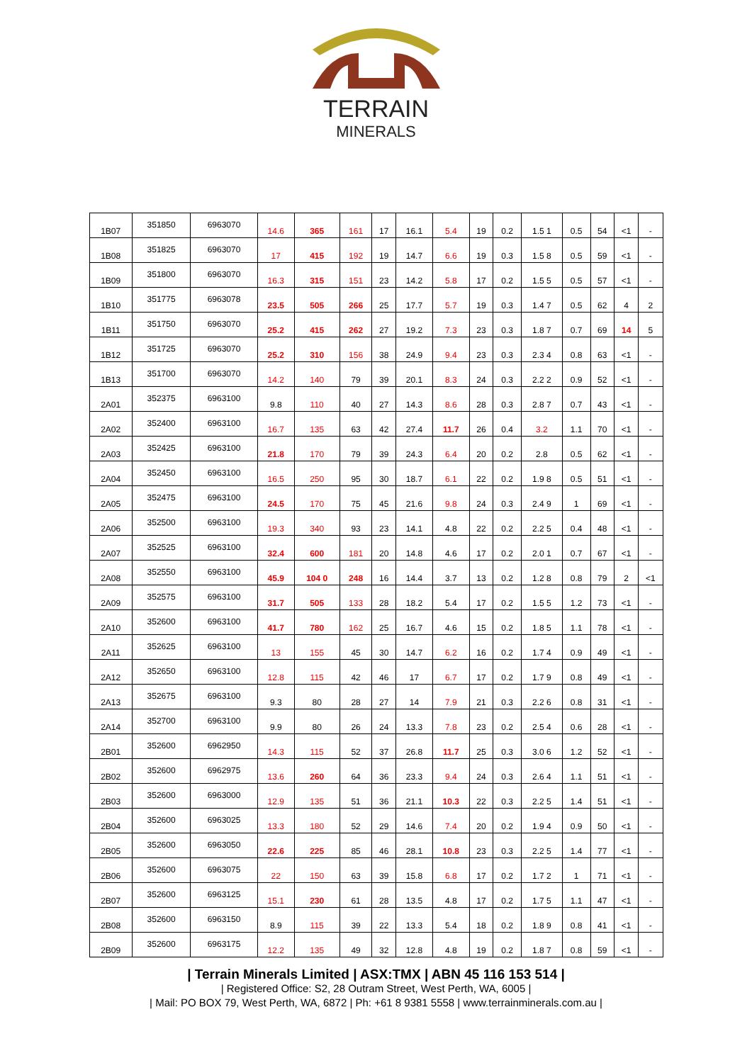TERRAIN
MINERALS
| 1B07 | 351850 | 6963070 | 14.6 | 365 | 161 | 17 | 16.1 | 5.4 | 19 | 0.2 | 1.5 1 | 0.5 | 54 | <1 | - |
| 1B08 | 351825 | 6963070 | 17 | 415 | 192 | 19 | 14.7 | 6.6 | 19 | 0.3 | 1.5 8 | 0.5 | 59 | <1 | - |
| 1B09 | 351800 | 6963070 | 16.3 | 315 | 151 | 23 | 14.2 | 5.8 | 17 | 0.2 | 1.5 5 | 0.5 | 57 | <1 | - |
| 1B10 | 351775 | 6963078 | 23.5 | 505 | 266 | 25 | 17.7 | 5.7 | 19 | 0.3 | 1.4 7 | 0.5 | 62 | 4 | 2 |
| 1B11 | 351750 | 6963070 | 25.2 | 415 | 262 | 27 | 19.2 | 7.3 | 23 | 0.3 | 1.8 7 | 0.7 | 69 | 14 | 5 |
| 1B12 | 351725 | 6963070 | 25.2 | 310 | 156 | 38 | 24.9 | 9.4 | 23 | 0.3 | 2.3 4 | 0.8 | 63 | <1 | - |
| 1B13 | 351700 | 6963070 | 14.2 | 140 | 79 | 39 | 20.1 | 8.3 | 24 | 0.3 | 2.2 2 | 0.9 | 52 | <1 | - |
| 2A01 | 352375 | 6963100 | 9.8 | 110 | 40 | 27 | 14.3 | 8.6 | 28 | 0.3 | 2.8 7 | 0.7 | 43 | <1 | - |
| 2A02 | 352400 | 6963100 | 16.7 | 135 | 63 | 42 | 27.4 | 11.7 | 26 | 0.4 | 3.2 | 1.1 | 70 | <1 | - |
| 2A03 | 352425 | 6963100 | 21.8 | 170 | 79 | 39 | 24.3 | 6.4 | 20 | 0.2 | 2.8 | 0.5 | 62 | <1 | - |
| 2A04 | 352450 | 6963100 | 16.5 | 250 | 95 | 30 | 18.7 | 6.1 | 22 | 0.2 | 1.9 8 | 0.5 | 51 | <1 | - |
| 2A05 | 352475 | 6963100 | 24.5 | 170 | 75 | 45 | 21.6 | 9.8 | 24 | 0.3 | 2.4 9 | 1 | 69 | <1 | - |
| 2A06 | 352500 | 6963100 | 19.3 | 340 | 93 | 23 | 14.1 | 4.8 | 22 | 0.2 | 2.2 5 | 0.4 | 48 | <1 | - |
| 2A07 | 352525 | 6963100 | 32.4 | 600 | 181 | 20 | 14.8 | 4.6 | 17 | 0.2 | 2.0 1 | 0.7 | 67 | <1 | - |
| 2A08 | 352550 | 6963100 | 45.9 | 104 0 | 248 | 16 | 14.4 | 3.7 | 13 | 0.2 | 1.2 8 | 0.8 | 79 | 2 | <1 |
| 2A09 | 352575 | 6963100 | 31.7 | 505 | 133 | 28 | 18.2 | 5.4 | 17 | 0.2 | 1.5 5 | 1.2 | 73 | <1 | - |
| 2A10 | 352600 | 6963100 | 41.7 | 780 | 162 | 25 | 16.7 | 4.6 | 15 | 0.2 | 1.8 5 | 1.1 | 78 | <1 | - |
| 2A11 | 352625 | 6963100 | 13 | 155 | 45 | 30 | 14.7 | 6.2 | 16 | 0.2 | 1.7 4 | 0.9 | 49 | <1 | - |
| 2A12 | 352650 | 6963100 | 12.8 | 115 | 42 | 46 | 17 | 6.7 | 17 | 0.2 | 1.7 9 | 0.8 | 49 | <1 | - |
| 2A13 | 352675 | 6963100 | 9.3 | 80 | 28 | 27 | 14 | 7.9 | 21 | 0.3 | 2.2 6 | 0.8 | 31 | <1 | - |
| 2A14 | 352700 | 6963100 | 9.9 | 80 | 26 | 24 | 13.3 | 7.8 | 23 | 0.2 | 2.5 4 | 0.6 | 28 | <1 | - |
| 2B01 | 352600 | 6962950 | 14.3 | 115 | 52 | 37 | 26.8 | 11.7 | 25 | 0.3 | 3.0 6 | 1.2 | 52 | <1 | - |
| 2B02 | 352600 | 6962975 | 13.6 | 260 | 64 | 36 | 23.3 | 9.4 | 24 | 0.3 | 2.6 4 | 1.1 | 51 | <1 | - |
| 2B03 | 352600 | 6963000 | 12.9 | 135 | 51 | 36 | 21.1 | 10.3 | 22 | 0.3 | 2.2 5 | 1.4 | 51 | <1 | - |
| 2B04 | 352600 | 6963025 | 13.3 | 180 | 52 | 29 | 14.6 | 7.4 | 20 | 0.2 | 1.9 4 | 0.9 | 50 | <1 | - |
| 2B05 | 352600 | 6963050 | 22.6 | 225 | 85 | 46 | 28.1 | 10.8 | 23 | 0.3 | 2.2 5 | 1.4 | 77 | <1 | - |
| 2B06 | 352600 | 6963075 | 22 | 150 | 63 | 39 | 15.8 | 6.8 | 17 | 0.2 | 1.7 2 | 1 | 71 | <1 | - |
| 2B07 | 352600 | 6963125 | 15.1 | 230 | 61 | 28 | 13.5 | 4.8 | 17 | 0.2 | 1.7 5 | 1.1 | 47 | <1 | - |
| 2B08 | 352600 | 6963150 | 8.9 | 115 | 39 | 22 | 13.3 | 5.4 | 18 | 0.2 | 1.8 9 | 0.8 | 41 | <1 | - |
| 2B09 | 352600 | 6963175 | 12.2 | 135 | 49 | 32 | 12.8 | 4.8 | 19 | 0.2 | 1.8 7 | 0.8 | 59 | <1 | - |
| Terrain Minerals Limited | ASX:TMX | ABN 45 116 153 514 |
| Registered Office: S2, 28 Outram Street, West Perth, WA, 6005 |
| Mail: PO BOX 79, West Perth, WA, 6872 | Ph: +61 8 9381 5558 | www.terrainminerals.com.au |